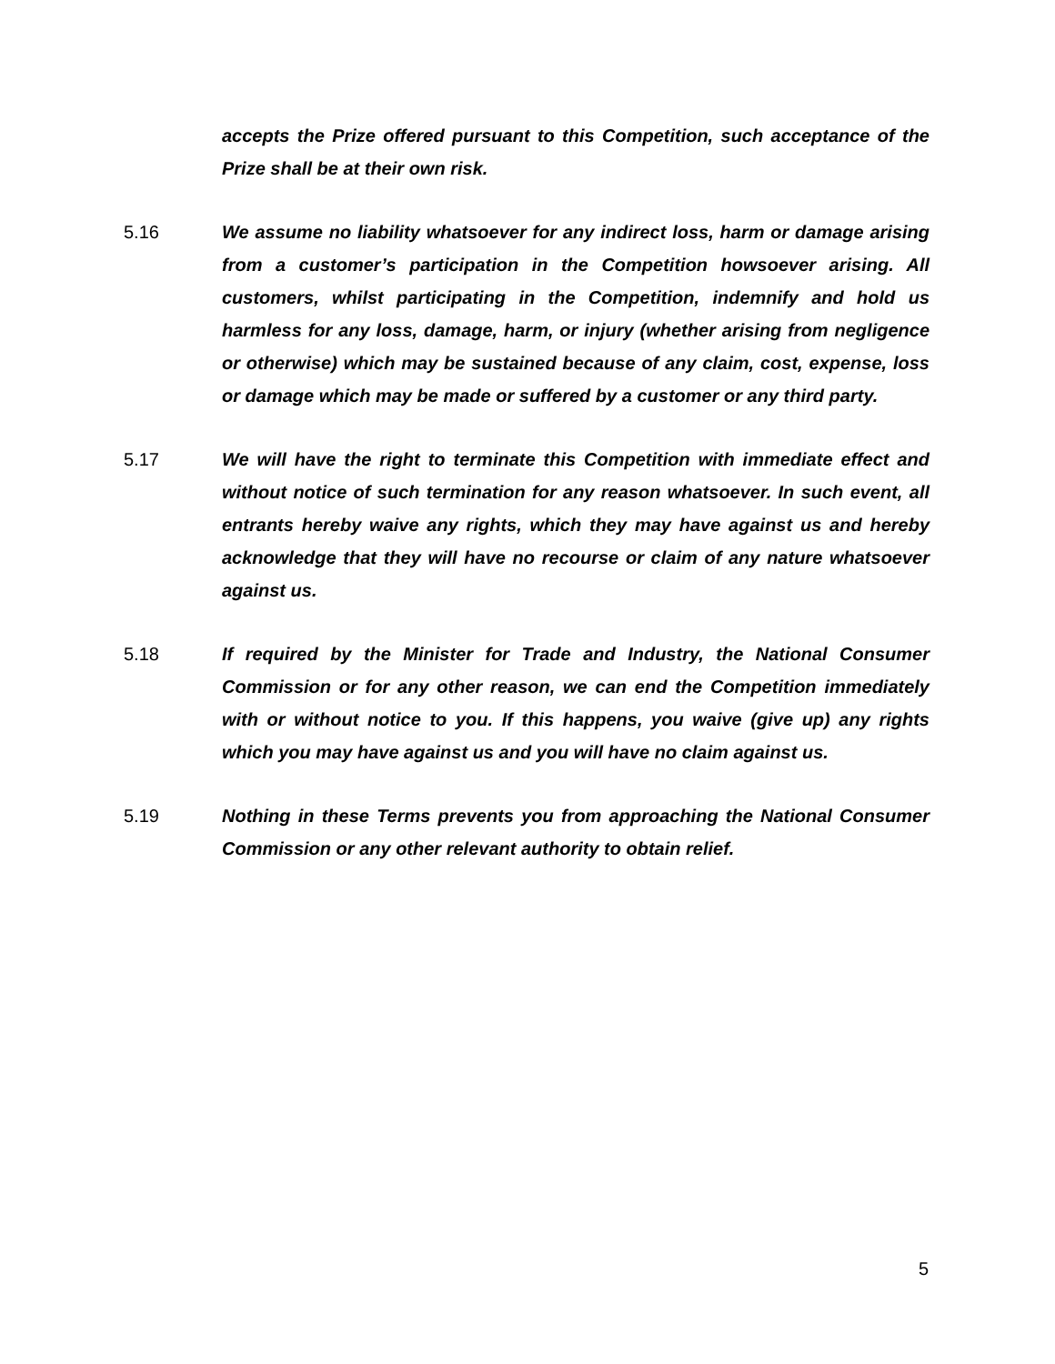accepts the Prize offered pursuant to this Competition, such acceptance of the Prize shall be at their own risk.
5.16 We assume no liability whatsoever for any indirect loss, harm or damage arising from a customer’s participation in the Competition howsoever arising. All customers, whilst participating in the Competition, indemnify and hold us harmless for any loss, damage, harm, or injury (whether arising from negligence or otherwise) which may be sustained because of any claim, cost, expense, loss or damage which may be made or suffered by a customer or any third party.
5.17 We will have the right to terminate this Competition with immediate effect and without notice of such termination for any reason whatsoever. In such event, all entrants hereby waive any rights, which they may have against us and hereby acknowledge that they will have no recourse or claim of any nature whatsoever against us.
5.18 If required by the Minister for Trade and Industry, the National Consumer Commission or for any other reason, we can end the Competition immediately with or without notice to you. If this happens, you waive (give up) any rights which you may have against us and you will have no claim against us.
5.19 Nothing in these Terms prevents you from approaching the National Consumer Commission or any other relevant authority to obtain relief.
5